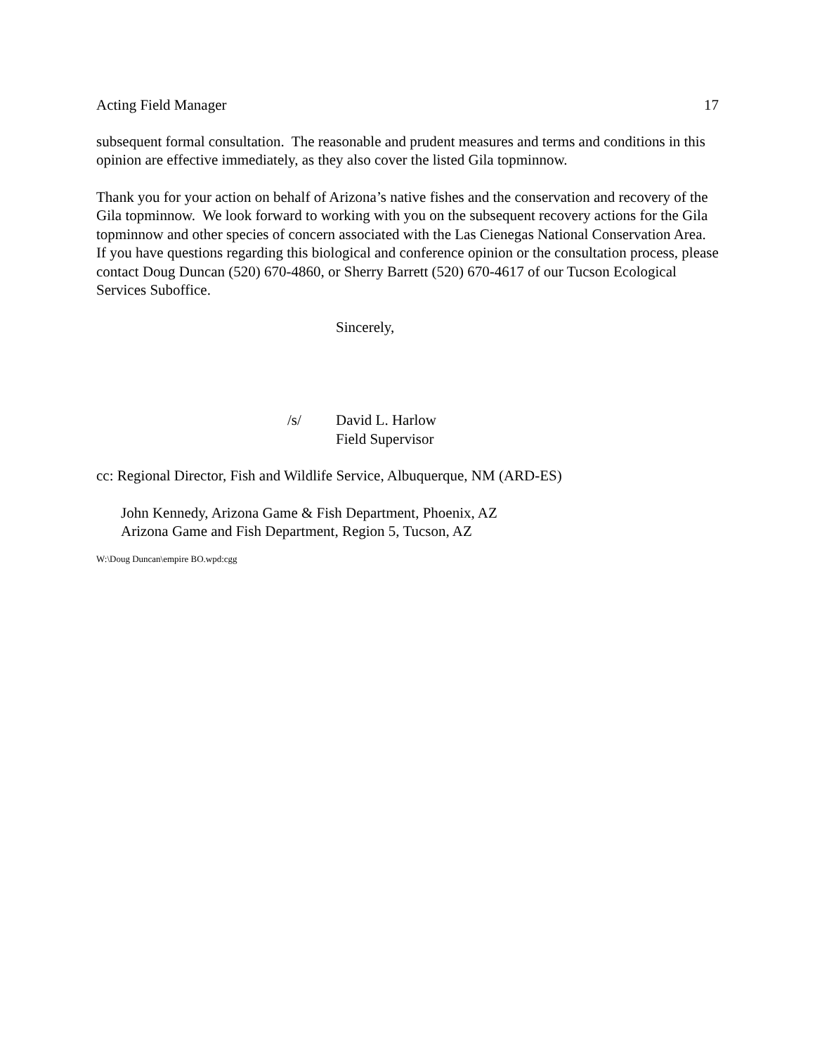Acting Field Manager 17
subsequent formal consultation. The reasonable and prudent measures and terms and conditions in this opinion are effective immediately, as they also cover the listed Gila topminnow.
Thank you for your action on behalf of Arizona’s native fishes and the conservation and recovery of the Gila topminnow. We look forward to working with you on the subsequent recovery actions for the Gila topminnow and other species of concern associated with the Las Cienegas National Conservation Area. If you have questions regarding this biological and conference opinion or the consultation process, please contact Doug Duncan (520) 670-4860, or Sherry Barrett (520) 670-4617 of our Tucson Ecological Services Suboffice.
Sincerely,
/s/ David L. Harlow
Field Supervisor
cc: Regional Director, Fish and Wildlife Service, Albuquerque, NM (ARD-ES)
John Kennedy, Arizona Game & Fish Department, Phoenix, AZ
Arizona Game and Fish Department, Region 5, Tucson, AZ
W:\Doug Duncan\empire BO.wpd:cgg